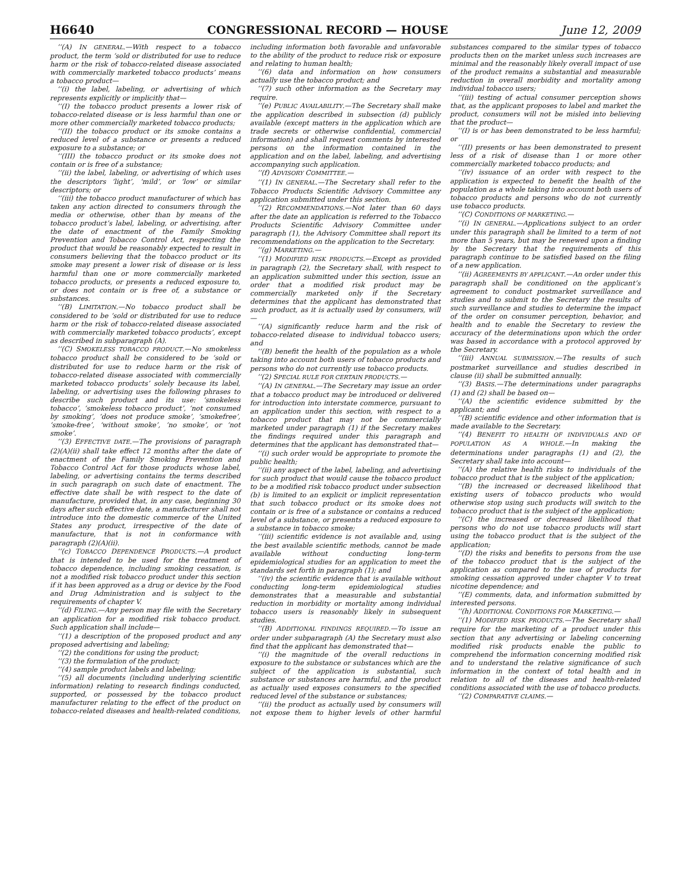H6640 CONGRESSIONAL RECORD — HOUSE June 12, 2009
‘‘(A) IN GENERAL.—With respect to a tobacco product, the term ‘sold or distributed for use to reduce harm or the risk of tobacco-related disease associated with commercially marketed tobacco products’ means a tobacco product—
‘‘(i) the label, labeling, or advertising of which represents explicitly or implicitly that—
‘‘(I) the tobacco product presents a lower risk of tobacco-related disease or is less harmful than one or more other commercially marketed tobacco products;
‘‘(II) the tobacco product or its smoke contains a reduced level of a substance or presents a reduced exposure to a substance; or
‘‘(III) the tobacco product or its smoke does not contain or is free of a substance;
‘‘(ii) the label, labeling, or advertising of which uses the descriptors ‘light’, ‘mild’, or ‘low’ or similar descriptors; or
‘‘(iii) the tobacco product manufacturer of which has taken any action directed to consumers through the media or otherwise, other than by means of the tobacco product’s label, labeling, or advertising, after the date of enactment of the Family Smoking Prevention and Tobacco Control Act, respecting the product that would be reasonably expected to result in consumers believing that the tobacco product or its smoke may present a lower risk of disease or is less harmful than one or more commercially marketed tobacco products, or presents a reduced exposure to, or does not contain or is free of, a substance or substances.
‘‘(B) LIMITATION.—No tobacco product shall be considered to be ‘sold or distributed for use to reduce harm or the risk of tobacco-related disease associated with commercially marketed tobacco products’, except as described in subparagraph (A).
‘‘(C) SMOKELESS TOBACCO PRODUCT.—No smokeless tobacco product shall be considered to be ‘sold or distributed for use to reduce harm or the risk of tobacco-related disease associated with commercially marketed tobacco products’ solely because its label, labeling, or advertising uses the following phrases to describe such product and its use: ‘smokeless tobacco’, ‘smokeless tobacco product’, ‘not consumed by smoking’, ‘does not produce smoke’, ‘smokefree’, ‘smoke-free’, ‘without smoke’, ‘no smoke’, or ‘not smoke’.
‘‘(3) EFFECTIVE DATE.—The provisions of paragraph (2)(A)(ii) shall take effect 12 months after the date of enactment of the Family Smoking Prevention and Tobacco Control Act for those products whose label, labeling, or advertising contains the terms described in such paragraph on such date of enactment. The effective date shall be with respect to the date of manufacture, provided that, in any case, beginning 30 days after such effective date, a manufacturer shall not introduce into the domestic commerce of the United States any product, irrespective of the date of manufacture, that is not in conformance with paragraph (2)(A)(ii).
‘‘(c) TOBACCO DEPENDENCE PRODUCTS.—A product that is intended to be used for the treatment of tobacco dependence, including smoking cessation, is not a modified risk tobacco product under this section if it has been approved as a drug or device by the Food and Drug Administration and is subject to the requirements of chapter V.
‘‘(d) FILING.—Any person may file with the Secretary an application for a modified risk tobacco product. Such application shall include—
‘‘(1) a description of the proposed product and any proposed advertising and labeling;
‘‘(2) the conditions for using the product;
‘‘(3) the formulation of the product;
‘‘(4) sample product labels and labeling;
‘‘(5) all documents (including underlying scientific information) relating to research findings conducted, supported, or possessed by the tobacco product manufacturer relating to the effect of the product on tobacco-related diseases and health-related conditions, including information both favorable and unfavorable to the ability of the product to reduce risk or exposure and relating to human health;
‘‘(6) data and information on how consumers actually use the tobacco product; and
‘‘(7) such other information as the Secretary may require.
‘‘(e) PUBLIC AVAILABILITY.—The Secretary shall make the application described in subsection (d) publicly available (except matters in the application which are trade secrets or otherwise confidential, commercial information) and shall request comments by interested persons on the information contained in the application and on the label, labeling, and advertising accompanying such application.
‘‘(f) ADVISORY COMMITTEE.—
‘‘(1) IN GENERAL.—The Secretary shall refer to the Tobacco Products Scientific Advisory Committee any application submitted under this section.
‘‘(2) RECOMMENDATIONS.—Not later than 60 days after the date an application is referred to the Tobacco Products Scientific Advisory Committee under paragraph (1), the Advisory Committee shall report its recommendations on the application to the Secretary.
‘‘(g) MARKETING.—
‘‘(1) MODIFIED RISK PRODUCTS.—Except as provided in paragraph (2), the Secretary shall, with respect to an application submitted under this section, issue an order that a modified risk product may be commercially marketed only if the Secretary determines that the applicant has demonstrated that such product, as it is actually used by consumers, will—
‘‘(A) significantly reduce harm and the risk of tobacco-related disease to individual tobacco users; and
‘‘(B) benefit the health of the population as a whole taking into account both users of tobacco products and persons who do not currently use tobacco products.
‘‘(2) SPECIAL RULE FOR CERTAIN PRODUCTS.—
‘‘(A) IN GENERAL.—The Secretary may issue an order that a tobacco product may be introduced or delivered for introduction into interstate commerce, pursuant to an application under this section, with respect to a tobacco product that may not be commercially marketed under paragraph (1) if the Secretary makes the findings required under this paragraph and determines that the applicant has demonstrated that—
‘‘(i) such order would be appropriate to promote the public health;
‘‘(ii) any aspect of the label, labeling, and advertising for such product that would cause the tobacco product to be a modified risk tobacco product under subsection (b) is limited to an explicit or implicit representation that such tobacco product or its smoke does not contain or is free of a substance or contains a reduced level of a substance, or presents a reduced exposure to a substance in tobacco smoke;
‘‘(iii) scientific evidence is not available and, using the best available scientific methods, cannot be made available without conducting long-term epidemiological studies for an application to meet the standards set forth in paragraph (1); and
‘‘(iv) the scientific evidence that is available without conducting long-term epidemiological studies demonstrates that a measurable and substantial reduction in morbidity or mortality among individual tobacco users is reasonably likely in subsequent studies.
‘‘(B) ADDITIONAL FINDINGS REQUIRED.—To issue an order under subparagraph (A) the Secretary must also find that the applicant has demonstrated that—
‘‘(i) the magnitude of the overall reductions in exposure to the substance or substances which are the subject of the application is substantial, such substance or substances are harmful, and the product as actually used exposes consumers to the specified reduced level of the substance or substances;
‘‘(ii) the product as actually used by consumers will not expose them to higher levels of other harmful substances compared to the similar types of tobacco products then on the market unless such increases are minimal and the reasonably likely overall impact of use of the product remains a substantial and measurable reduction in overall morbidity and mortality among individual tobacco users;
‘‘(iii) testing of actual consumer perception shows that, as the applicant proposes to label and market the product, consumers will not be misled into believing that the product—
‘‘(I) is or has been demonstrated to be less harmful; or
‘‘(II) presents or has been demonstrated to present less of a risk of disease than 1 or more other commercially marketed tobacco products; and
‘‘(iv) issuance of an order with respect to the application is expected to benefit the health of the population as a whole taking into account both users of tobacco products and persons who do not currently use tobacco products.
‘‘(C) CONDITIONS OF MARKETING.—
‘‘(i) IN GENERAL.—Applications subject to an order under this paragraph shall be limited to a term of not more than 5 years, but may be renewed upon a finding by the Secretary that the requirements of this paragraph continue to be satisfied based on the filing of a new application.
‘‘(ii) AGREEMENTS BY APPLICANT.—An order under this paragraph shall be conditioned on the applicant’s agreement to conduct postmarket surveillance and studies and to submit to the Secretary the results of such surveillance and studies to determine the impact of the order on consumer perception, behavior, and health and to enable the Secretary to review the accuracy of the determinations upon which the order was based in accordance with a protocol approved by the Secretary.
‘‘(iii) ANNUAL SUBMISSION.—The results of such postmarket surveillance and studies described in clause (ii) shall be submitted annually.
‘‘(3) BASIS.—The determinations under paragraphs (1) and (2) shall be based on—
‘‘(A) the scientific evidence submitted by the applicant; and
‘‘(B) scientific evidence and other information that is made available to the Secretary.
‘‘(4) BENEFIT TO HEALTH OF INDIVIDUALS AND OF POPULATION AS A WHOLE.—In making the determinations under paragraphs (1) and (2), the Secretary shall take into account—
‘‘(A) the relative health risks to individuals of the tobacco product that is the subject of the application;
‘‘(B) the increased or decreased likelihood that existing users of tobacco products who would otherwise stop using such products will switch to the tobacco product that is the subject of the application;
‘‘(C) the increased or decreased likelihood that persons who do not use tobacco products will start using the tobacco product that is the subject of the application;
‘‘(D) the risks and benefits to persons from the use of the tobacco product that is the subject of the application as compared to the use of products for smoking cessation approved under chapter V to treat nicotine dependence; and
‘‘(E) comments, data, and information submitted by interested persons.
‘‘(h) ADDITIONAL CONDITIONS FOR MARKETING.—
‘‘(1) MODIFIED RISK PRODUCTS.—The Secretary shall require for the marketing of a product under this section that any advertising or labeling concerning modified risk products enable the public to comprehend the information concerning modified risk and to understand the relative significance of such information in the context of total health and in relation to all of the diseases and health-related conditions associated with the use of tobacco products.
‘‘(2) COMPARATIVE CLAIMS.—